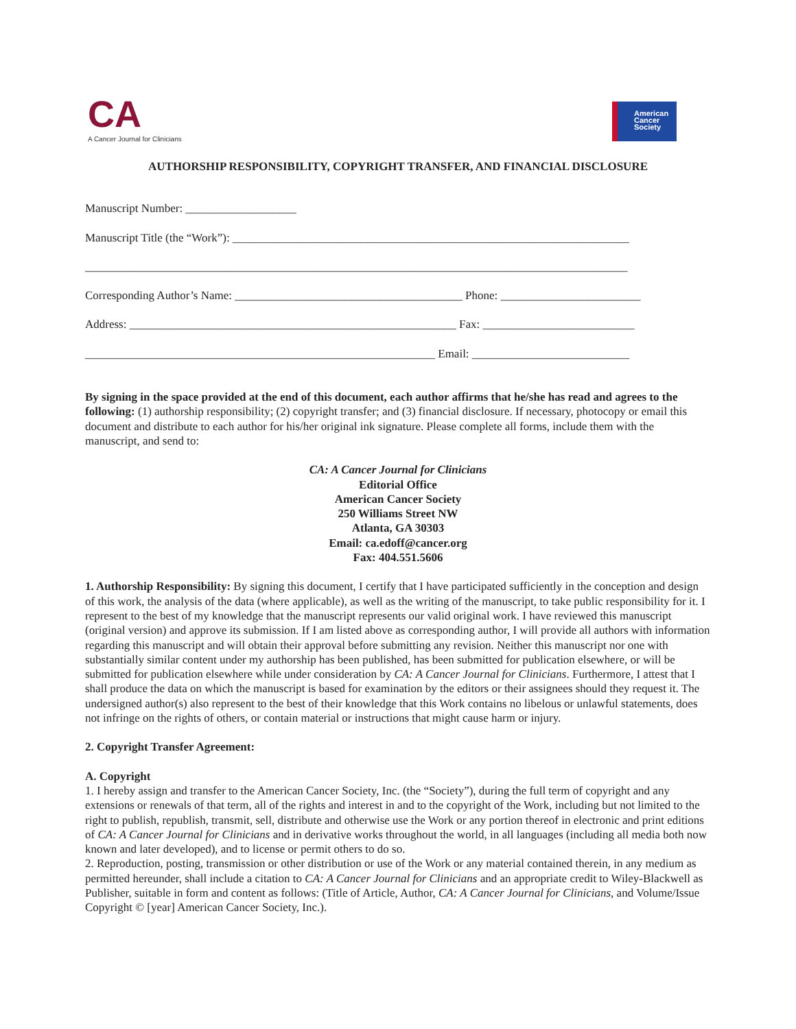CA
A Cancer Journal for Clinicians
American
Cancer
Society
AUTHORSHIP RESPONSIBILITY, COPYRIGHT TRANSFER, AND FINANCIAL DISCLOSURE
Manuscript Number: ___________________
Manuscript Title (the “Work”): ____________________________________________________________________
_____________________________________________________________________________________________
Corresponding Author’s Name: _______________________________________ Phone: ________________________
Address: ________________________________________________________ Fax: __________________________
____________________________________________________________ Email: ___________________________
By signing in the space provided at the end of this document, each author affirms that he/she has read and agrees to the following: (1) authorship responsibility; (2) copyright transfer; and (3) financial disclosure. If necessary, photocopy or email this document and distribute to each author for his/her original ink signature. Please complete all forms, include them with the manuscript, and send to:
CA: A Cancer Journal for Clinicians
Editorial Office
American Cancer Society
250 Williams Street NW
Atlanta, GA 30303
Email: ca.edoff@cancer.org
Fax: 404.551.5606
1. Authorship Responsibility: By signing this document, I certify that I have participated sufficiently in the conception and design of this work, the analysis of the data (where applicable), as well as the writing of the manuscript, to take public responsibility for it. I represent to the best of my knowledge that the manuscript represents our valid original work. I have reviewed this manuscript (original version) and approve its submission. If I am listed above as corresponding author, I will provide all authors with information regarding this manuscript and will obtain their approval before submitting any revision. Neither this manuscript nor one with substantially similar content under my authorship has been published, has been submitted for publication elsewhere, or will be submitted for publication elsewhere while under consideration by CA: A Cancer Journal for Clinicians. Furthermore, I attest that I shall produce the data on which the manuscript is based for examination by the editors or their assignees should they request it. The undersigned author(s) also represent to the best of their knowledge that this Work contains no libelous or unlawful statements, does not infringe on the rights of others, or contain material or instructions that might cause harm or injury.
2. Copyright Transfer Agreement:
A. Copyright
1. I hereby assign and transfer to the American Cancer Society, Inc. (the “Society”), during the full term of copyright and any extensions or renewals of that term, all of the rights and interest in and to the copyright of the Work, including but not limited to the right to publish, republish, transmit, sell, distribute and otherwise use the Work or any portion thereof in electronic and print editions of CA: A Cancer Journal for Clinicians and in derivative works throughout the world, in all languages (including all media both now known and later developed), and to license or permit others to do so.
2. Reproduction, posting, transmission or other distribution or use of the Work or any material contained therein, in any medium as permitted hereunder, shall include a citation to CA: A Cancer Journal for Clinicians and an appropriate credit to Wiley-Blackwell as Publisher, suitable in form and content as follows: (Title of Article, Author, CA: A Cancer Journal for Clinicians, and Volume/Issue Copyright © [year] American Cancer Society, Inc.).